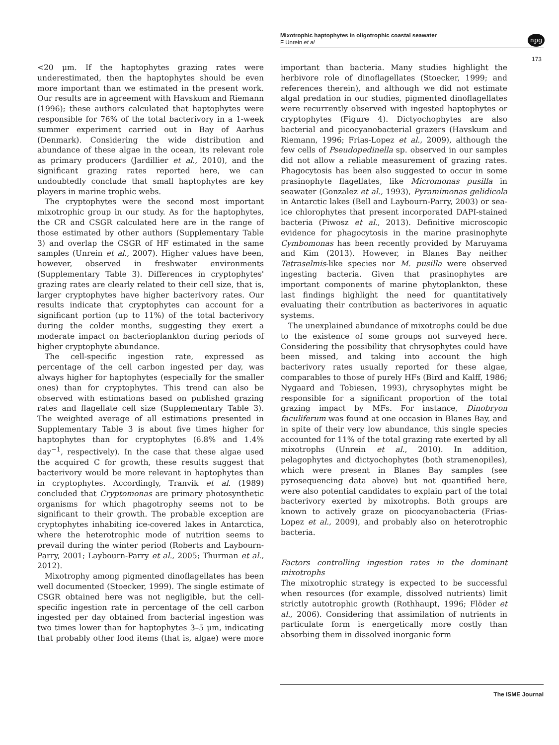Mixotrophic haptophytes in oligotrophic coastal seawater
F Unrein et al
npg
173
<20 μm. If the haptophytes grazing rates were underestimated, then the haptophytes should be even more important than we estimated in the present work. Our results are in agreement with Havskum and Riemann (1996); these authors calculated that haptophytes were responsible for 76% of the total bacterivory in a 1-week summer experiment carried out in Bay of Aarhus (Denmark). Considering the wide distribution and abundance of these algae in the ocean, its relevant role as primary producers (Jardillier et al., 2010), and the significant grazing rates reported here, we can undoubtedly conclude that small haptophytes are key players in marine trophic webs.
The cryptophytes were the second most important mixotrophic group in our study. As for the haptophytes, the CR and CSGR calculated here are in the range of those estimated by other authors (Supplementary Table 3) and overlap the CSGR of HF estimated in the same samples (Unrein et al., 2007). Higher values have been, however, observed in freshwater environments (Supplementary Table 3). Differences in cryptophytes' grazing rates are clearly related to their cell size, that is, larger cryptophytes have higher bacterivory rates. Our results indicate that cryptophytes can account for a significant portion (up to 11%) of the total bacterivory during the colder months, suggesting they exert a moderate impact on bacterioplankton during periods of higher cryptophyte abundance.
The cell-specific ingestion rate, expressed as percentage of the cell carbon ingested per day, was always higher for haptophytes (especially for the smaller ones) than for cryptophytes. This trend can also be observed with estimations based on published grazing rates and flagellate cell size (Supplementary Table 3). The weighted average of all estimations presented in Supplementary Table 3 is about five times higher for haptophytes than for cryptophytes (6.8% and 1.4% day<sup>−1</sup>, respectively). In the case that these algae used the acquired C for growth, these results suggest that bacterivory would be more relevant in haptophytes than in cryptophytes. Accordingly, Tranvik et al. (1989) concluded that Cryptomonas are primary photosynthetic organisms for which phagotrophy seems not to be significant to their growth. The probable exception are cryptophytes inhabiting ice-covered lakes in Antarctica, where the heterotrophic mode of nutrition seems to prevail during the winter period (Roberts and Laybourn-Parry, 2001; Laybourn-Parry et al., 2005; Thurman et al., 2012).
Mixotrophy among pigmented dinoflagellates has been well documented (Stoecker, 1999). The single estimate of CSGR obtained here was not negligible, but the cell-specific ingestion rate in percentage of the cell carbon ingested per day obtained from bacterial ingestion was two times lower than for haptophytes 3–5 μm, indicating that probably other food items (that is, algae) were more important than bacteria. Many studies highlight the herbivore role of dinoflagellates (Stoecker, 1999; and references therein), and although we did not estimate algal predation in our studies, pigmented dinoflagellates were recurrently observed with ingested haptophytes or cryptophytes (Figure 4). Dictyochophytes are also bacterial and picocyanobacterial grazers (Havskum and Riemann, 1996; Frias-Lopez et al., 2009), although the few cells of Pseudopedinella sp. observed in our samples did not allow a reliable measurement of grazing rates. Phagocytosis has been also suggested to occur in some prasinophyte flagellates, like Micromonas pusilla in seawater (Gonzalez et al., 1993), Pyramimonas gelidicola in Antarctic lakes (Bell and Laybourn-Parry, 2003) or sea-ice chlorophytes that present incorporated DAPI-stained bacteria (Piwosz et al., 2013). Definitive microscopic evidence for phagocytosis in the marine prasinophyte Cymbomonas has been recently provided by Maruyama and Kim (2013). However, in Blanes Bay neither Tetraselmis-like species nor M. pusilla were observed ingesting bacteria. Given that prasinophytes are important components of marine phytoplankton, these last findings highlight the need for quantitatively evaluating their contribution as bacterivores in aquatic systems.
The unexplained abundance of mixotrophs could be due to the existence of some groups not surveyed here. Considering the possibility that chrysophytes could have been missed, and taking into account the high bacterivory rates usually reported for these algae, comparables to those of purely HFs (Bird and Kalff, 1986; Nygaard and Tobiesen, 1993), chrysophytes might be responsible for a significant proportion of the total grazing impact by MFs. For instance, Dinobryon faculiferum was found at one occasion in Blanes Bay, and in spite of their very low abundance, this single species accounted for 11% of the total grazing rate exerted by all mixotrophs (Unrein et al., 2010). In addition, pelagophytes and dictyochophytes (both stramenopiles), which were present in Blanes Bay samples (see pyrosequencing data above) but not quantified here, were also potential candidates to explain part of the total bacterivory exerted by mixotrophs. Both groups are known to actively graze on picocyanobacteria (Frias-Lopez et al., 2009), and probably also on heterotrophic bacteria.
Factors controlling ingestion rates in the dominant mixotrophs
The mixotrophic strategy is expected to be successful when resources (for example, dissolved nutrients) limit strictly autotrophic growth (Rothhaupt, 1996; Flöder et al., 2006). Considering that assimilation of nutrients in particulate form is energetically more costly than absorbing them in dissolved inorganic form
The ISME Journal